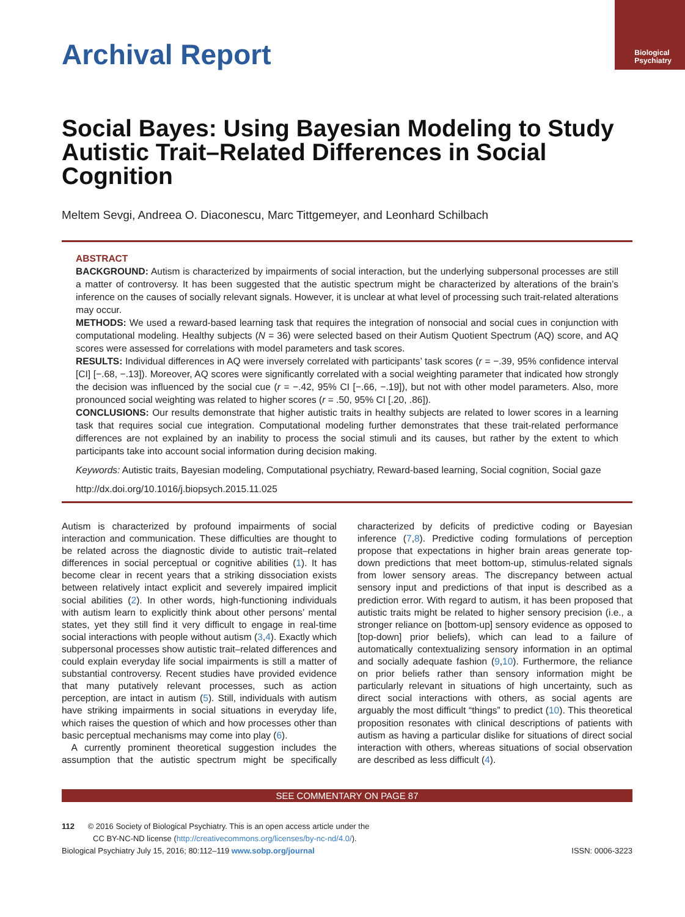Biological
Psychiatry
Archival Report
Social Bayes: Using Bayesian Modeling to Study Autistic Trait–Related Differences in Social Cognition
Meltem Sevgi, Andreea O. Diaconescu, Marc Tittgemeyer, and Leonhard Schilbach
ABSTRACT
BACKGROUND: Autism is characterized by impairments of social interaction, but the underlying subpersonal processes are still a matter of controversy. It has been suggested that the autistic spectrum might be characterized by alterations of the brain’s inference on the causes of socially relevant signals. However, it is unclear at what level of processing such trait-related alterations may occur.
METHODS: We used a reward-based learning task that requires the integration of nonsocial and social cues in conjunction with computational modeling. Healthy subjects (N = 36) were selected based on their Autism Quotient Spectrum (AQ) score, and AQ scores were assessed for correlations with model parameters and task scores.
RESULTS: Individual differences in AQ were inversely correlated with participants’ task scores (r = −.39, 95% confidence interval [CI] [−.68, −.13]). Moreover, AQ scores were significantly correlated with a social weighting parameter that indicated how strongly the decision was influenced by the social cue (r = −.42, 95% CI [−.66, −.19]), but not with other model parameters. Also, more pronounced social weighting was related to higher scores (r = .50, 95% CI [.20, .86]).
CONCLUSIONS: Our results demonstrate that higher autistic traits in healthy subjects are related to lower scores in a learning task that requires social cue integration. Computational modeling further demonstrates that these trait-related performance differences are not explained by an inability to process the social stimuli and its causes, but rather by the extent to which participants take into account social information during decision making.
Keywords: Autistic traits, Bayesian modeling, Computational psychiatry, Reward-based learning, Social cognition, Social gaze
http://dx.doi.org/10.1016/j.biopsych.2015.11.025
Autism is characterized by profound impairments of social interaction and communication. These difficulties are thought to be related across the diagnostic divide to autistic trait–related differences in social perceptual or cognitive abilities (1). It has become clear in recent years that a striking dissociation exists between relatively intact explicit and severely impaired implicit social abilities (2). In other words, high-functioning individuals with autism learn to explicitly think about other persons’ mental states, yet they still find it very difficult to engage in real-time social interactions with people without autism (3,4). Exactly which subpersonal processes show autistic trait–related differences and could explain everyday life social impairments is still a matter of substantial controversy. Recent studies have provided evidence that many putatively relevant processes, such as action perception, are intact in autism (5). Still, individuals with autism have striking impairments in social situations in everyday life, which raises the question of which and how processes other than basic perceptual mechanisms may come into play (6).
A currently prominent theoretical suggestion includes the assumption that the autistic spectrum might be specifically characterized by deficits of predictive coding or Bayesian inference (7,8). Predictive coding formulations of perception propose that expectations in higher brain areas generate top-down predictions that meet bottom-up, stimulus-related signals from lower sensory areas. The discrepancy between actual sensory input and predictions of that input is described as a prediction error. With regard to autism, it has been proposed that autistic traits might be related to higher sensory precision (i.e., a stronger reliance on [bottom-up] sensory evidence as opposed to [top-down] prior beliefs), which can lead to a failure of automatically contextualizing sensory information in an optimal and socially adequate fashion (9,10). Furthermore, the reliance on prior beliefs rather than sensory information might be particularly relevant in situations of high uncertainty, such as direct social interactions with others, as social agents are arguably the most difficult “things” to predict (10). This theoretical proposition resonates with clinical descriptions of patients with autism as having a particular dislike for situations of direct social interaction with others, whereas situations of social observation are described as less difficult (4).
SEE COMMENTARY ON PAGE 87
112 © 2016 Society of Biological Psychiatry. This is an open access article under the
CC BY-NC-ND license (http://creativecommons.org/licenses/by-nc-nd/4.0/).
Biological Psychiatry July 15, 2016; 80:112–119 www.sobp.org/journal ISSN: 0006-3223